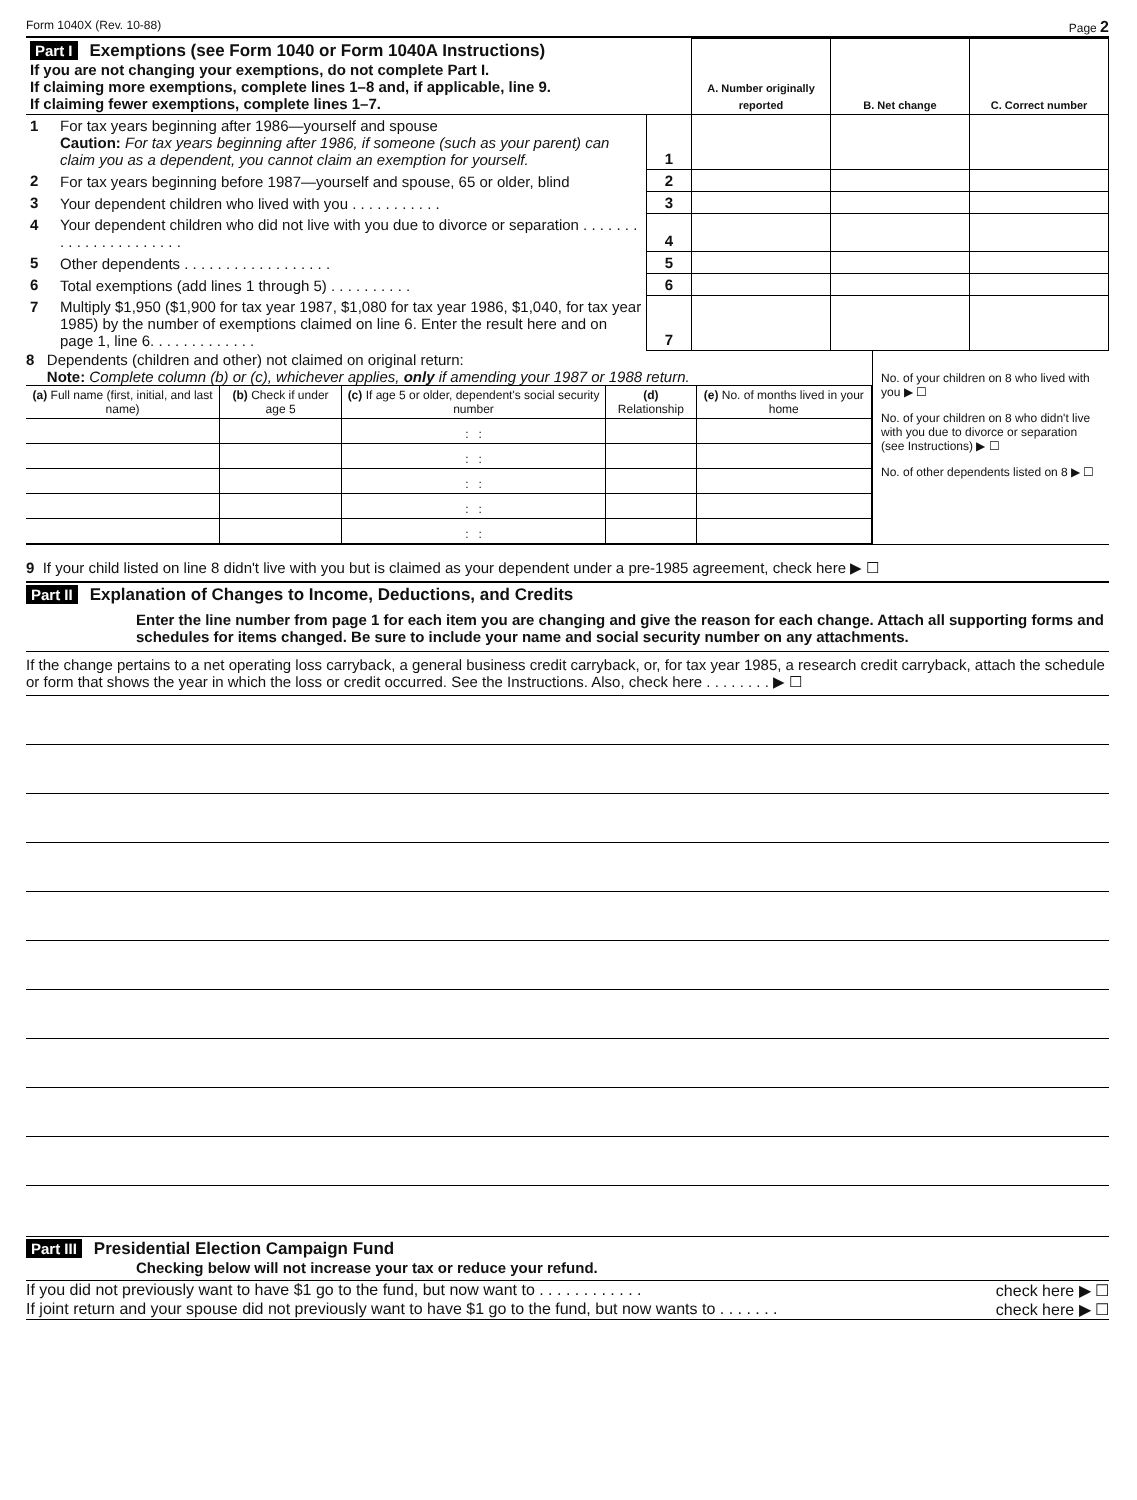Form 1040X (Rev. 10-88) Page 2
| Part I Exemptions (see Form 1040 or Form 1040A Instructions) If you are not changing your exemptions, do not complete Part I. If claiming more exemptions, complete lines 1–8 and, if applicable, line 9. If claiming fewer exemptions, complete lines 1–7. | | | A. Number originally reported | B. Net change | C. Correct number |
| 1 | For tax years beginning after 1986—yourself and spouse Caution: For tax years beginning after 1986, if someone (such as your parent) can claim you as a dependent, you cannot claim an exemption for yourself. | 1 | | | |
| 2 | For tax years beginning before 1987—yourself and spouse, 65 or older, blind | 2 | | | |
| 3 | Your dependent children who lived with you . . . . . . . . . . . | 3 | | | |
| 4 | Your dependent children who did not live with you due to divorce or separation . . . . . . . . . . . . . . . . . . . . . . | 4 | | | |
| 5 | Other dependents . . . . . . . . . . . . . . . . . . | 5 | | | |
| 6 | Total exemptions (add lines 1 through 5) . . . . . . . . . . | 6 | | | |
| 7 | Multiply $1,950 ($1,900 for tax year 1987, $1,080 for tax year 1986, $1,040, for tax year 1985) by the number of exemptions claimed on line 6. Enter the result here and on page 1, line 6. . . . . . . . . . . . . | 7 | | | |
8 Dependents (children and other) not claimed on original return:
Note: Complete column (b) or (c), whichever applies, only if amending your 1987 or 1988 return.
| (a) Full name (first, initial, and last name) | (b) Check if under age 5 | (c) If age 5 or older, dependent's social security number | (d) Relationship | (e) No. of months lived in your home |
| --- | --- | --- | --- | --- |
| | | : : | | |
| | | : : | | |
| | | : : | | |
| | | : : | | |
| | | : : | | |
No. of your children on 8 who lived with you ▶ ☐
No. of your children on 8 who didn't live with you due to divorce or separation (see Instructions) ▶ ☐
No. of other dependents listed on 8 ▶ ☐
9 If your child listed on line 8 didn't live with you but is claimed as your dependent under a pre-1985 agreement, check here ▶ ☐
Part II Explanation of Changes to Income, Deductions, and Credits
Enter the line number from page 1 for each item you are changing and give the reason for each change. Attach all supporting forms and schedules for items changed. Be sure to include your name and social security number on any attachments.
If the change pertains to a net operating loss carryback, a general business credit carryback, or, for tax year 1985, a research credit carryback, attach the schedule or form that shows the year in which the loss or credit occurred. See the Instructions. Also, check here . . . . . . . . ▶ ☐
Part III Presidential Election Campaign Fund
Checking below will not increase your tax or reduce your refund.
If you did not previously want to have $1 go to the fund, but now want to . . . . . . . . . . . . check here ▶ ☐
If joint return and your spouse did not previously want to have $1 go to the fund, but now wants to . . . . . . . check here ▶ ☐